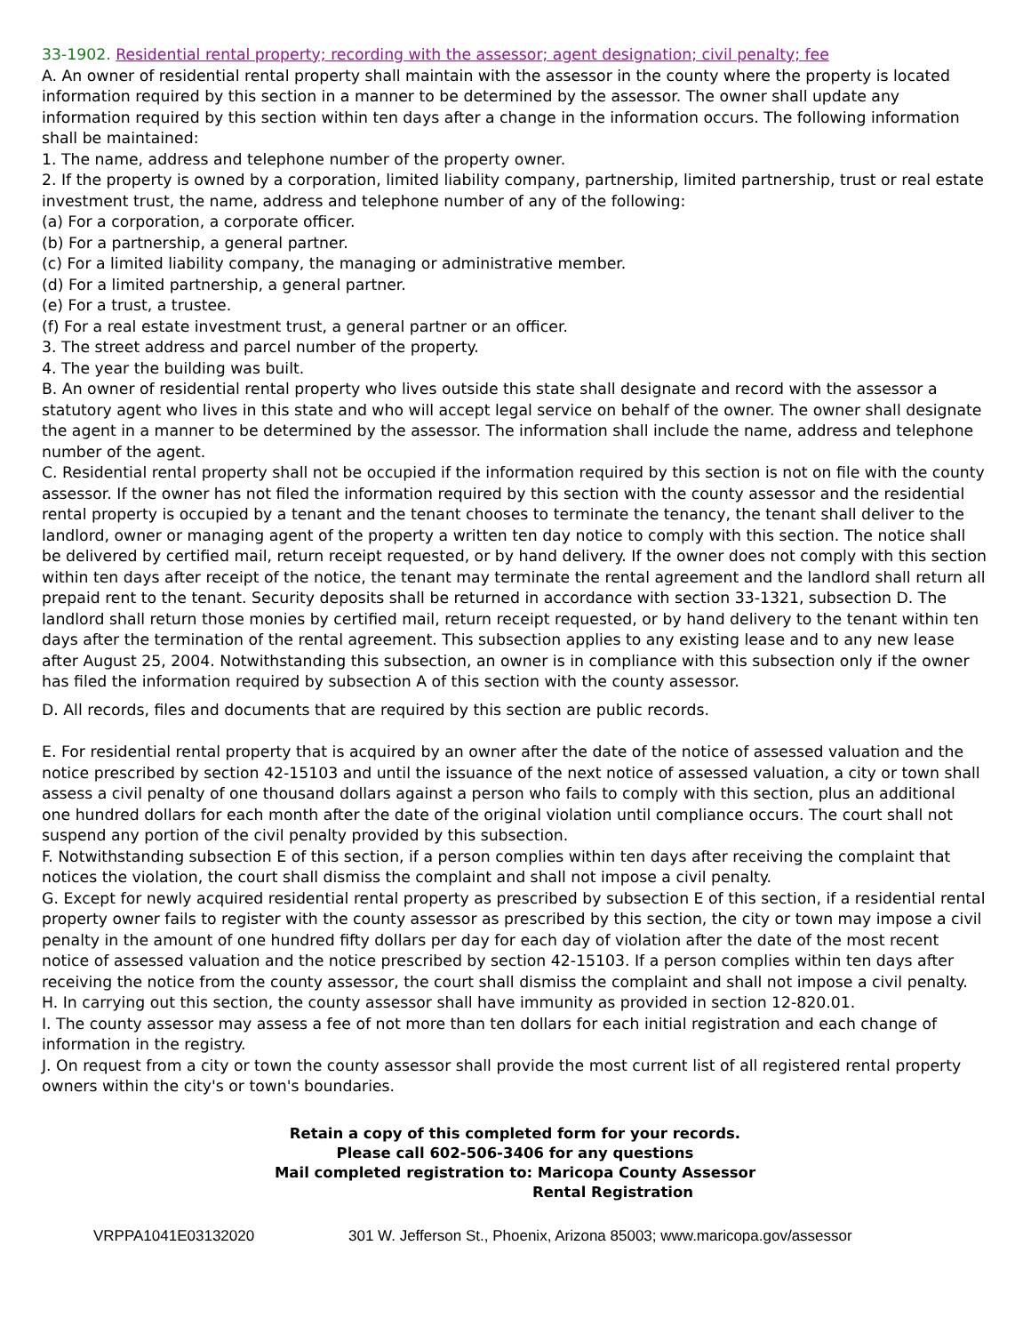33-1902. Residential rental property; recording with the assessor; agent designation; civil penalty; fee
A. An owner of residential rental property shall maintain with the assessor in the county where the property is located information required by this section in a manner to be determined by the assessor. The owner shall update any information required by this section within ten days after a change in the information occurs. The following information shall be maintained:
1. The name, address and telephone number of the property owner.
2. If the property is owned by a corporation, limited liability company, partnership, limited partnership, trust or real estate investment trust, the name, address and telephone number of any of the following:
(a) For a corporation, a corporate officer.
(b) For a partnership, a general partner.
(c) For a limited liability company, the managing or administrative member.
(d) For a limited partnership, a general partner.
(e) For a trust, a trustee.
(f) For a real estate investment trust, a general partner or an officer.
3. The street address and parcel number of the property.
4. The year the building was built.
B. An owner of residential rental property who lives outside this state shall designate and record with the assessor a statutory agent who lives in this state and who will accept legal service on behalf of the owner. The owner shall designate the agent in a manner to be determined by the assessor. The information shall include the name, address and telephone number of the agent.
C. Residential rental property shall not be occupied if the information required by this section is not on file with the county assessor. If the owner has not filed the information required by this section with the county assessor and the residential rental property is occupied by a tenant and the tenant chooses to terminate the tenancy, the tenant shall deliver to the landlord, owner or managing agent of the property a written ten day notice to comply with this section. The notice shall be delivered by certified mail, return receipt requested, or by hand delivery. If the owner does not comply with this section within ten days after receipt of the notice, the tenant may terminate the rental agreement and the landlord shall return all prepaid rent to the tenant. Security deposits shall be returned in accordance with section 33-1321, subsection D. The landlord shall return those monies by certified mail, return receipt requested, or by hand delivery to the tenant within ten days after the termination of the rental agreement. This subsection applies to any existing lease and to any new lease after August 25, 2004. Notwithstanding this subsection, an owner is in compliance with this subsection only if the owner has filed the information required by subsection A of this section with the county assessor.
D. All records, files and documents that are required by this section are public records.
E. For residential rental property that is acquired by an owner after the date of the notice of assessed valuation and the notice prescribed by section 42-15103 and until the issuance of the next notice of assessed valuation, a city or town shall assess a civil penalty of one thousand dollars against a person who fails to comply with this section, plus an additional one hundred dollars for each month after the date of the original violation until compliance occurs. The court shall not suspend any portion of the civil penalty provided by this subsection.
F. Notwithstanding subsection E of this section, if a person complies within ten days after receiving the complaint that notices the violation, the court shall dismiss the complaint and shall not impose a civil penalty.
G. Except for newly acquired residential rental property as prescribed by subsection E of this section, if a residential rental property owner fails to register with the county assessor as prescribed by this section, the city or town may impose a civil penalty in the amount of one hundred fifty dollars per day for each day of violation after the date of the most recent notice of assessed valuation and the notice prescribed by section 42-15103. If a person complies within ten days after receiving the notice from the county assessor, the court shall dismiss the complaint and shall not impose a civil penalty.
H. In carrying out this section, the county assessor shall have immunity as provided in section 12-820.01.
I. The county assessor may assess a fee of not more than ten dollars for each initial registration and each change of information in the registry.
J. On request from a city or town the county assessor shall provide the most current list of all registered rental property owners within the city's or town's boundaries.
Retain a copy of this completed form for your records.
Please call 602-506-3406 for any questions
Mail completed registration to: Maricopa County Assessor
Rental Registration
VRPPA1041E03132020 301 W. Jefferson St., Phoenix, Arizona 85003; www.maricopa.gov/assessor